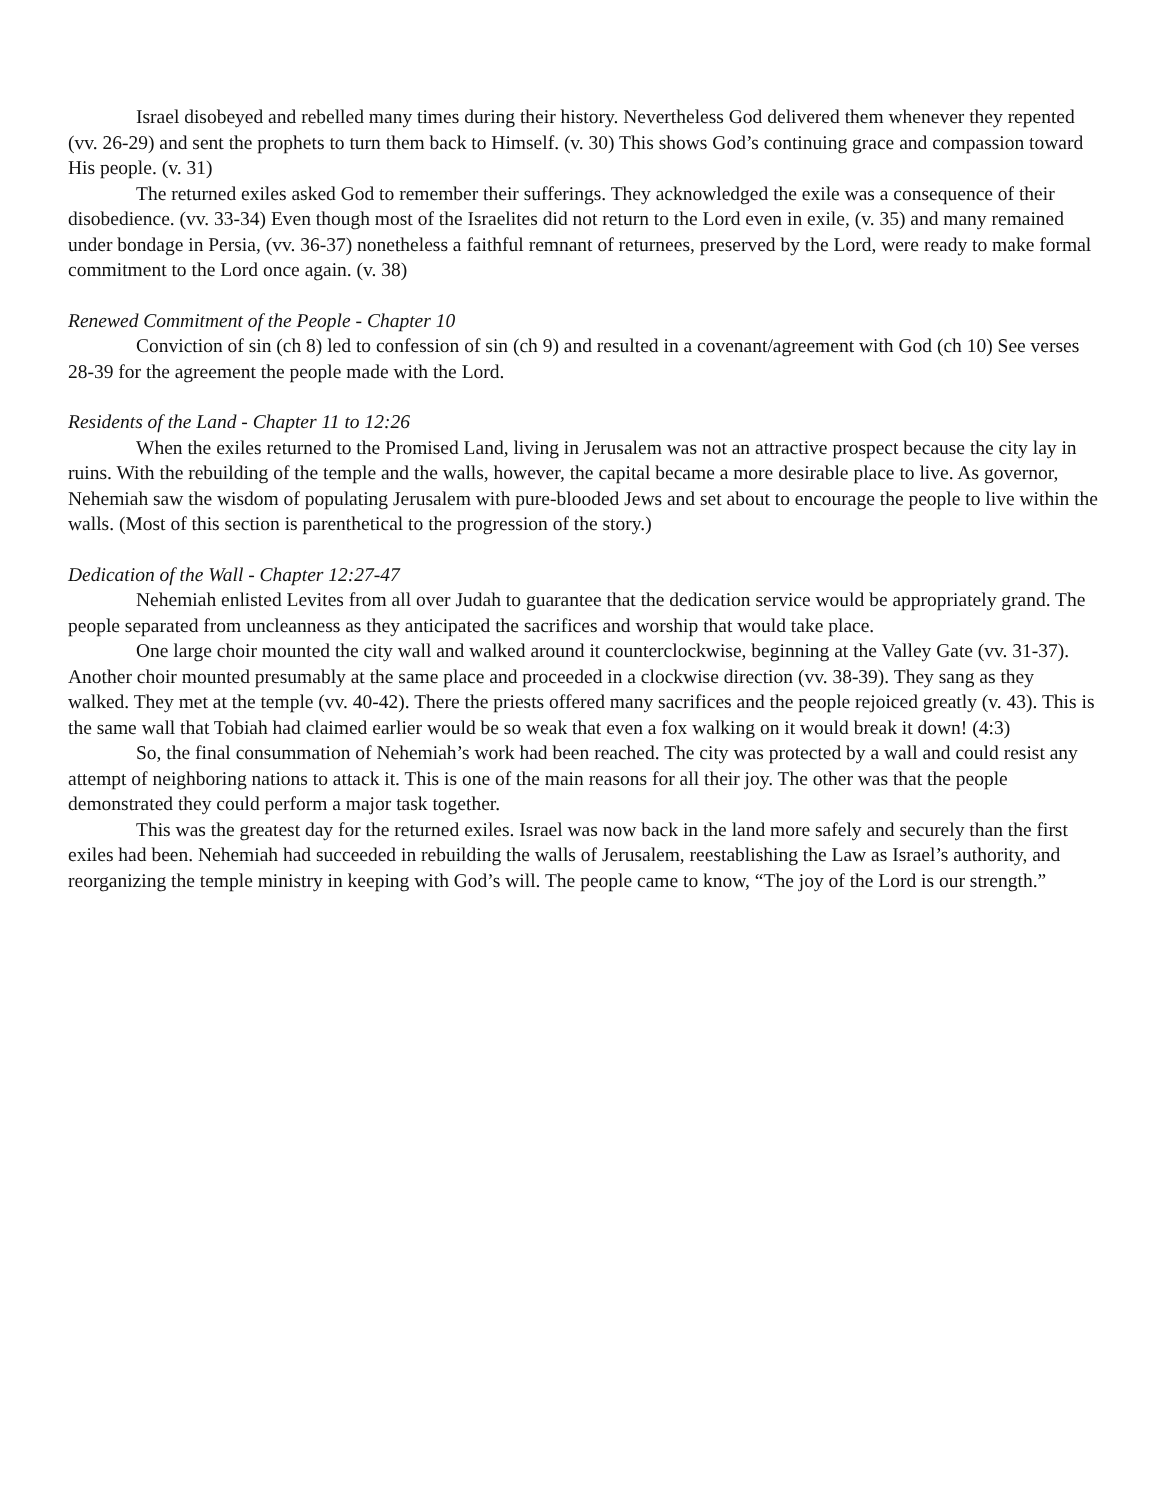Israel disobeyed and rebelled many times during their history. Nevertheless God delivered them whenever they repented (vv. 26-29) and sent the prophets to turn them back to Himself. (v. 30) This shows God’s continuing grace and compassion toward His people. (v. 31)
The returned exiles asked God to remember their sufferings. They acknowledged the exile was a consequence of their disobedience. (vv. 33-34) Even though most of the Israelites did not return to the Lord even in exile, (v. 35) and many remained under bondage in Persia, (vv. 36-37) nonetheless a faithful remnant of returnees, preserved by the Lord, were ready to make formal commitment to the Lord once again. (v. 38)
Renewed Commitment of the People - Chapter 10
Conviction of sin (ch 8) led to confession of sin (ch 9) and resulted in a covenant/agreement with God (ch 10) See verses 28-39 for the agreement the people made with the Lord.
Residents of the Land - Chapter 11 to 12:26
When the exiles returned to the Promised Land, living in Jerusalem was not an attractive prospect because the city lay in ruins. With the rebuilding of the temple and the walls, however, the capital became a more desirable place to live. As governor, Nehemiah saw the wisdom of populating Jerusalem with pure-blooded Jews and set about to encourage the people to live within the walls. (Most of this section is parenthetical to the progression of the story.)
Dedication of the Wall - Chapter 12:27-47
Nehemiah enlisted Levites from all over Judah to guarantee that the dedication service would be appropriately grand. The people separated from uncleanness as they anticipated the sacrifices and worship that would take place.
One large choir mounted the city wall and walked around it counterclockwise, beginning at the Valley Gate (vv. 31-37). Another choir mounted presumably at the same place and proceeded in a clockwise direction (vv. 38-39). They sang as they walked. They met at the temple (vv. 40-42). There the priests offered many sacrifices and the people rejoiced greatly (v. 43). This is the same wall that Tobiah had claimed earlier would be so weak that even a fox walking on it would break it down! (4:3)
So, the final consummation of Nehemiah’s work had been reached. The city was protected by a wall and could resist any attempt of neighboring nations to attack it. This is one of the main reasons for all their joy. The other was that the people demonstrated they could perform a major task together.
This was the greatest day for the returned exiles. Israel was now back in the land more safely and securely than the first exiles had been. Nehemiah had succeeded in rebuilding the walls of Jerusalem, reestablishing the Law as Israel’s authority, and reorganizing the temple ministry in keeping with God’s will. The people came to know, “The joy of the Lord is our strength.”